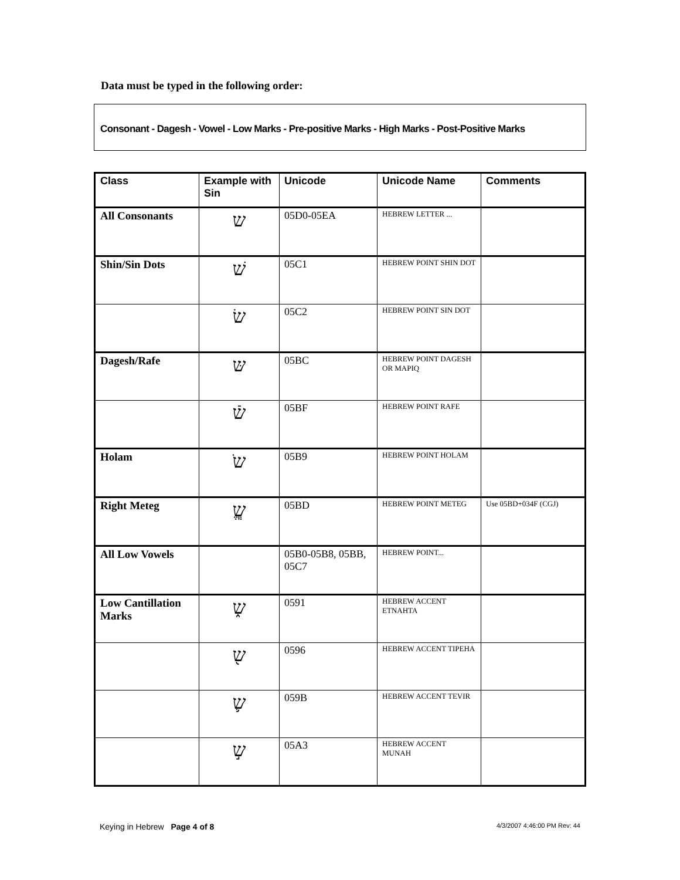Data must be typed in the following order:
Consonant - Dagesh - Vowel - Low Marks - Pre-positive Marks - High Marks - Post-Positive Marks
| Class | Example with Sin | Unicode | Unicode Name | Comments |
| --- | --- | --- | --- | --- |
| All Consonants | ש | 05D0-05EA | HEBREW LETTER ... | |
| Shin/Sin Dots | שׁ | 05C1 | HEBREW POINT SHIN DOT | |
| | שׂ | 05C2 | HEBREW POINT SIN DOT | |
| Dagesh/Rafe | שּ | 05BC | HEBREW POINT DAGESH OR MAPIQ | |
| | שֿ | 05BF | HEBREW POINT RAFE | |
| Holam | שֹ | 05B9 | HEBREW POINT HOLAM | |
| Right Meteg | שֱֽ | 05BD | HEBREW POINT METEG | Use 05BD+034F (CGJ) |
| All Low Vowels | | 05B0-05B8, 05BB, 05C7 | HEBREW POINT... | |
| Low Cantillation Marks | ש֑ | 0591 | HEBREW ACCENT ETNAHTA | |
| | ש֖ | 0596 | HEBREW ACCENT TIPEHA | |
| | ש֛ | 059B | HEBREW ACCENT TEVIR | |
| | ש֣ | 05A3 | HEBREW ACCENT MUNAH | |
Keying in Hebrew Page 4 of 8 4/3/2007 4:46:00 PM Rev: 44